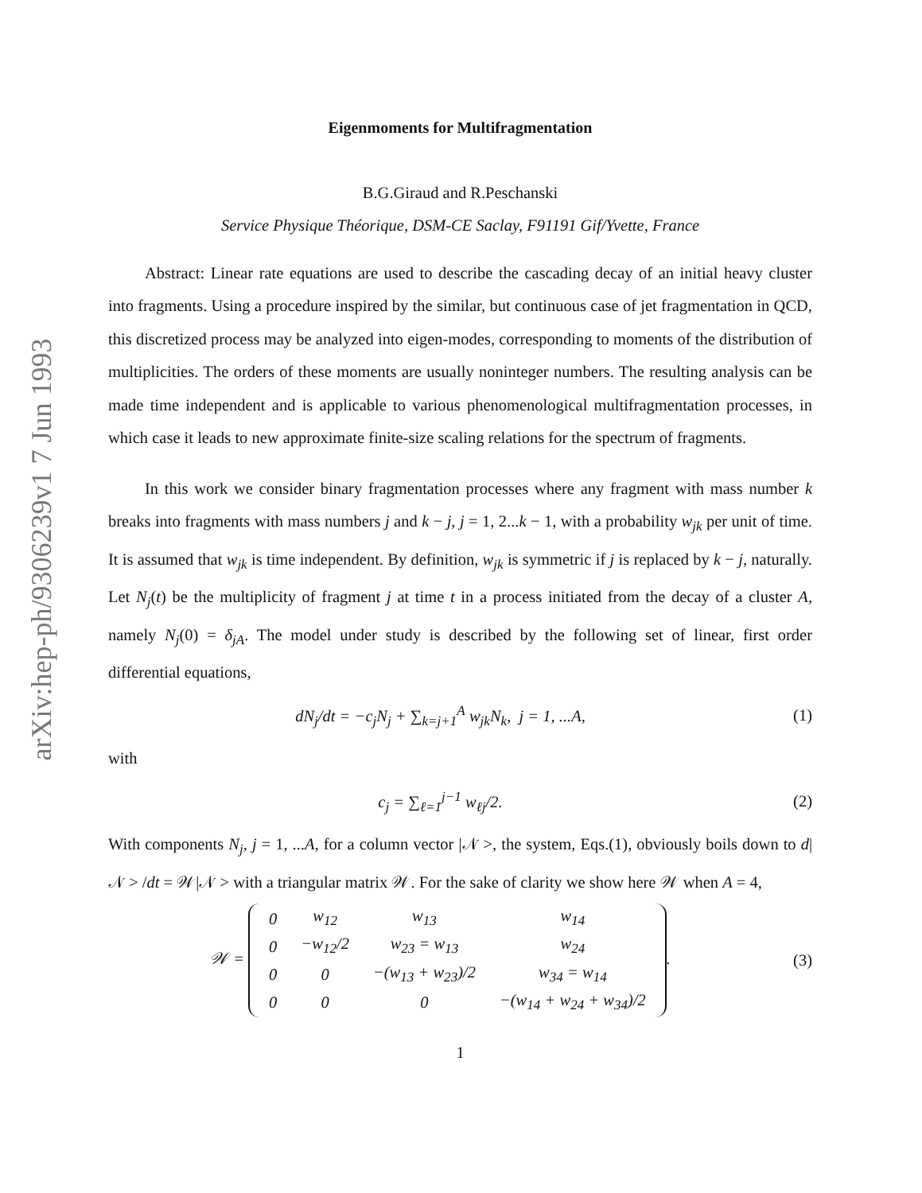arXiv:hep-ph/9306239v1 7 Jun 1993
Eigenmoments for Multifragmentation
B.G.Giraud and R.Peschanski
Service Physique Théorique, DSM-CE Saclay, F91191 Gif/Yvette, France
Abstract: Linear rate equations are used to describe the cascading decay of an initial heavy cluster into fragments. Using a procedure inspired by the similar, but continuous case of jet fragmentation in QCD, this discretized process may be analyzed into eigen-modes, corresponding to moments of the distribution of multiplicities. The orders of these moments are usually noninteger numbers. The resulting analysis can be made time independent and is applicable to various phenomenological multifragmentation processes, in which case it leads to new approximate finite-size scaling relations for the spectrum of fragments.
In this work we consider binary fragmentation processes where any fragment with mass number k breaks into fragments with mass numbers j and k − j, j = 1, 2...k − 1, with a probability w<sub>jk</sub> per unit of time. It is assumed that w<sub>jk</sub> is time independent. By definition, w<sub>jk</sub> is symmetric if j is replaced by k − j, naturally. Let N<sub>j</sub>(t) be the multiplicity of fragment j at time t in a process initiated from the decay of a cluster A, namely N<sub>j</sub>(0) = δ<sub>jA</sub>. The model under study is described by the following set of linear, first order differential equations,
dN<sub>j</sub>/dt = −c<sub>j</sub>N<sub>j</sub> + ∑<sub>k=j+1</sub><sup>A</sup> w<sub>jk</sub>N<sub>k</sub>, j = 1, ...A,
(1)
with
c<sub>j</sub> = ∑<sub>ℓ=1</sub><sup>j−1</sup> w<sub>ℓj</sub>/2. (2)
With components N<sub>j</sub>, j = 1, ...A, for a column vector |𝒩 >, the system, Eqs.(1), obviously boils down to d|𝒩 > /dt = 𝒲|𝒩 > with a triangular matrix 𝒲. For the sake of clarity we show here 𝒲 when A = 4,
𝒲 =
| 0 | w<sub>12</sub> | w<sub>13</sub> | w<sub>14</sub> |
| 0 | −w<sub>12</sub>/2 | w<sub>23</sub> = w<sub>13</sub> | w<sub>24</sub> |
| 0 | 0 | −(w<sub>13</sub> + w<sub>23</sub>)/2 | w<sub>34</sub> = w<sub>14</sub> |
| 0 | 0 | 0 | −(w<sub>14</sub> + w<sub>24</sub> + w<sub>34</sub>)/2 |
.
(3)
1